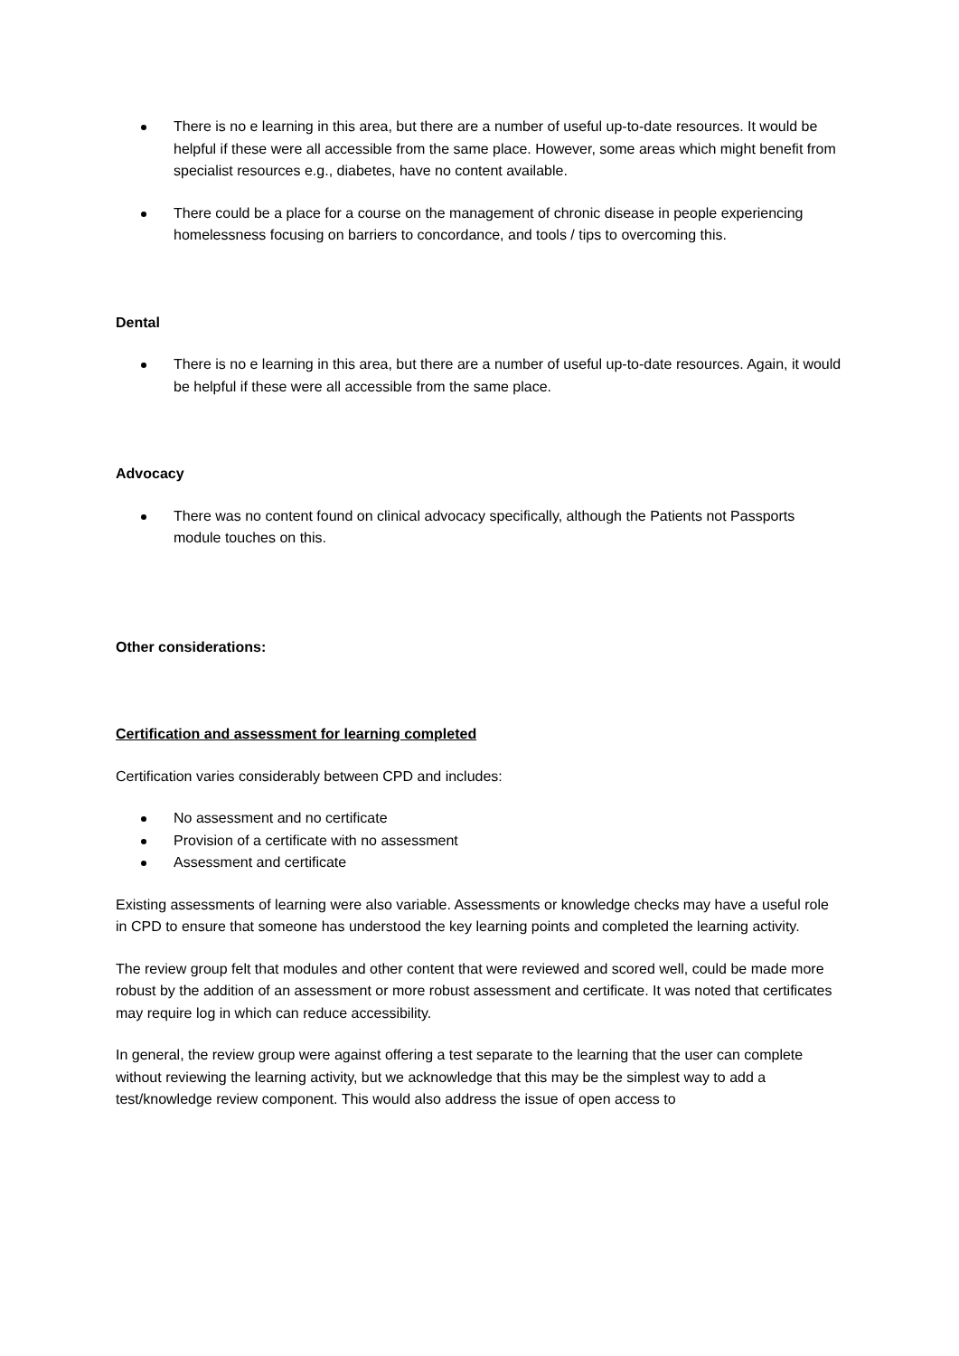There is no e learning in this area, but there are a number of useful up-to-date resources. It would be helpful if these were all accessible from the same place. However, some areas which might benefit from specialist resources e.g., diabetes, have no content available.
There could be a place for a course on the management of chronic disease in people experiencing homelessness focusing on barriers to concordance, and tools / tips to overcoming this.
Dental
There is no e learning in this area, but there are a number of useful up-to-date resources. Again, it would be helpful if these were all accessible from the same place.
Advocacy
There was no content found on clinical advocacy specifically, although the Patients not Passports module touches on this.
Other considerations:
Certification and assessment for learning completed
Certification varies considerably between CPD and includes:
No assessment and no certificate
Provision of a certificate with no assessment
Assessment and certificate
Existing assessments of learning were also variable. Assessments or knowledge checks may have a useful role in CPD to ensure that someone has understood the key learning points and completed the learning activity.
The review group felt that modules and other content that were reviewed and scored well, could be made more robust by the addition of an assessment or more robust assessment and certificate. It was noted that certificates may require log in which can reduce accessibility.
In general, the review group were against offering a test separate to the learning that the user can complete without reviewing the learning activity, but we acknowledge that this may be the simplest way to add a test/knowledge review component. This would also address the issue of open access to